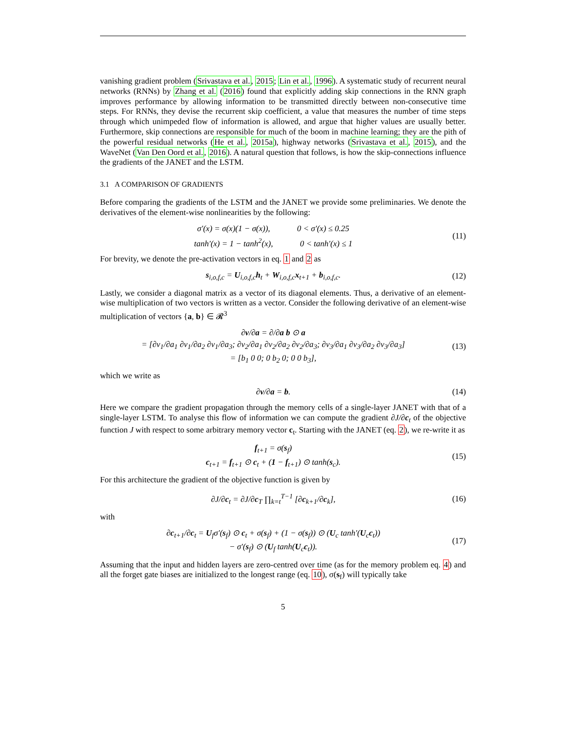vanishing gradient problem (Srivastava et al., 2015; Lin et al., 1996). A systematic study of recurrent neural networks (RNNs) by Zhang et al. (2016) found that explicitly adding skip connections in the RNN graph improves performance by allowing information to be transmitted directly between non-consecutive time steps. For RNNs, they devise the recurrent skip coefficient, a value that measures the number of time steps through which unimpeded flow of information is allowed, and argue that higher values are usually better. Furthermore, skip connections are responsible for much of the boom in machine learning; they are the pith of the powerful residual networks (He et al., 2015a), highway networks (Srivastava et al., 2015), and the WaveNet (Van Den Oord et al., 2016). A natural question that follows, is how the skip-connections influence the gradients of the JANET and the LSTM.
3.1 A COMPARISON OF GRADIENTS
Before comparing the gradients of the LSTM and the JANET we provide some preliminaries. We denote the derivatives of the element-wise nonlinearities by the following:
σ′(x) = σ(x)(1 − σ(x)), 0 < σ′(x) ≤ 0.25
tanh′(x) = 1 − tanh<sup>2</sup>(x), 0 < tanh′(x) ≤ 1
(11)
For brevity, we denote the pre-activation vectors in eq. 1 and 2 as
s<sub>i,o,f,c</sub> = U<sub>i,o,f,c</sub>h<sub>t</sub> + W<sub>i,o,f,c</sub>x<sub>t+1</sub> + b<sub>i,o,f,c</sub>.
(12)
Lastly, we consider a diagonal matrix as a vector of its diagonal elements. Thus, a derivative of an element-wise multiplication of two vectors is written as a vector. Consider the following derivative of an element-wise multiplication of vectors {a, b} ∈ 𝓡<sup>3</sup>
∂v/∂a = ∂/∂a b ⊙ a
= [∂v<sub>1</sub>/∂a<sub>1</sub> ∂v<sub>1</sub>/∂a<sub>2</sub> ∂v<sub>1</sub>/∂a<sub>3</sub>; ∂v<sub>2</sub>/∂a<sub>1</sub> ∂v<sub>2</sub>/∂a<sub>2</sub> ∂v<sub>2</sub>/∂a<sub>3</sub>; ∂v<sub>3</sub>/∂a<sub>1</sub> ∂v<sub>3</sub>/∂a<sub>2</sub> ∂v<sub>3</sub>/∂a<sub>3</sub>]
= [b<sub>1</sub> 0 0; 0 b<sub>2</sub> 0; 0 0 b<sub>3</sub>],
(13)
which we write as
∂v/∂a = b.
(14)
Here we compare the gradient propagation through the memory cells of a single-layer JANET with that of a single-layer LSTM. To analyse this flow of information we can compute the gradient ∂J/∂c<sub>t</sub> of the objective function J with respect to some arbitrary memory vector c<sub>t</sub>. Starting with the JANET (eq. 2), we re-write it as
f<sub>t+1</sub> = σ(s<sub>f</sub>)
c<sub>t+1</sub> = f<sub>t+1</sub> ⊙ c<sub>t</sub> + (1 − f<sub>t+1</sub>) ⊙ tanh(s<sub>c</sub>).
(15)
For this architecture the gradient of the objective function is given by
∂J/∂c<sub>t</sub> = ∂J/∂c<sub>T</sub> ∏<sub>k=t</sub><sup>T−1</sup> [∂c<sub>k+1</sub>/∂c<sub>k</sub>],
(16)
with
∂c<sub>t+1</sub>/∂c<sub>t</sub> = U<sub>f</sub>σ′(s<sub>f</sub>) ⊙ c<sub>t</sub> + σ(s<sub>f</sub>) + (1 − σ(s<sub>f</sub>)) ⊙ (U<sub>c</sub> tanh′(U<sub>c</sub>c<sub>t</sub>))
− σ′(s<sub>f</sub>) ⊙ (U<sub>f</sub> tanh(U<sub>c</sub>c<sub>t</sub>)).
(17)
Assuming that the input and hidden layers are zero-centred over time (as for the memory problem eq. 4) and all the forget gate biases are initialized to the longest range (eq. 10), σ(s<sub>f</sub>) will typically take
5